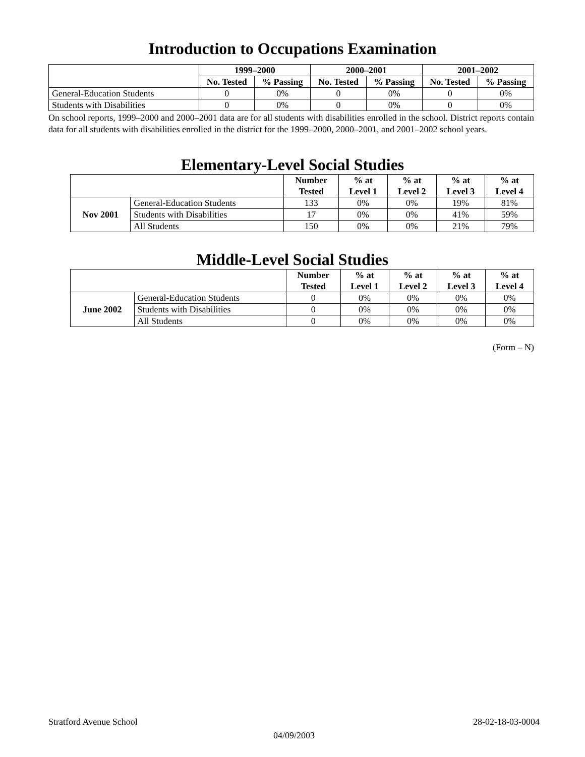Introduction to Occupations Examination
| | 1999–2000 | | 2000–2001 | | 2001–2002 | |
| --- | --- | --- | --- | --- | --- | --- |
| | No. Tested | % Passing | No. Tested | % Passing | No. Tested | % Passing |
| General-Education Students | 0 | 0% | 0 | 0% | 0 | 0% |
| Students with Disabilities | 0 | 0% | 0 | 0% | 0 | 0% |
On school reports, 1999–2000 and 2000–2001 data are for all students with disabilities enrolled in the school. District reports contain data for all students with disabilities enrolled in the district for the 1999–2000, 2000–2001, and 2001–2002 school years.
Elementary-Level Social Studies
| | | Number Tested | % at Level 1 | % at Level 2 | % at Level 3 | % at Level 4 |
| --- | --- | --- | --- | --- | --- | --- |
| Nov 2001 | General-Education Students | 133 | 0% | 0% | 19% | 81% |
| | Students with Disabilities | 17 | 0% | 0% | 41% | 59% |
| | All Students | 150 | 0% | 0% | 21% | 79% |
Middle-Level Social Studies
| | | Number Tested | % at Level 1 | % at Level 2 | % at Level 3 | % at Level 4 |
| --- | --- | --- | --- | --- | --- | --- |
| June 2002 | General-Education Students | 0 | 0% | 0% | 0% | 0% |
| | Students with Disabilities | 0 | 0% | 0% | 0% | 0% |
| | All Students | 0 | 0% | 0% | 0% | 0% |
(Form – N)
Stratford Avenue School 28-02-18-03-0004
04/09/2003